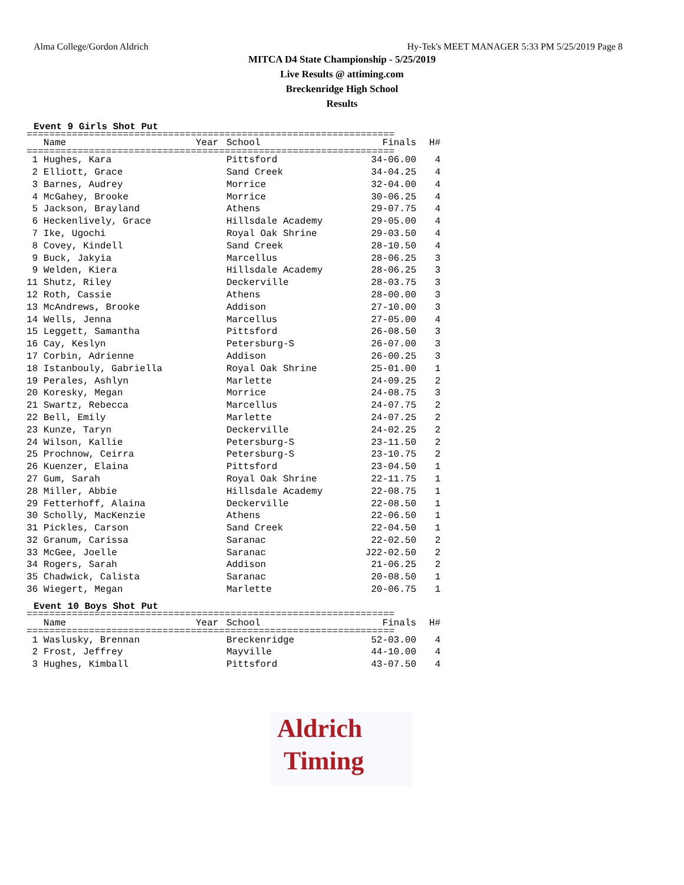Alma College/Gordon Aldrich Hy-Tek's MEET MANAGER 5:33 PM 5/25/2019 Page 8
MITCA D4 State Championship - 5/25/2019
Live Results @ attiming.com
Breckenridge High School
Results
Event 9 Girls Shot Put
=================================================================
| Name | Year | School | Finals | H# |
| --- | --- | --- | --- | --- |
=================================================================
| 1 Hughes, Kara | | Pittsford | 34-06.00 | 4 |
| 2 Elliott, Grace | | Sand Creek | 34-04.25 | 4 |
| 3 Barnes, Audrey | | Morrice | 32-04.00 | 4 |
| 4 McGahey, Brooke | | Morrice | 30-06.25 | 4 |
| 5 Jackson, Brayland | | Athens | 29-07.75 | 4 |
| 6 Heckenlively, Grace | | Hillsdale Academy | 29-05.00 | 4 |
| 7 Ike, Ugochi | | Royal Oak Shrine | 29-03.50 | 4 |
| 8 Covey, Kindell | | Sand Creek | 28-10.50 | 4 |
| 9 Buck, Jakyia | | Marcellus | 28-06.25 | 3 |
| 9 Welden, Kiera | | Hillsdale Academy | 28-06.25 | 3 |
| 11 Shutz, Riley | | Deckerville | 28-03.75 | 3 |
| 12 Roth, Cassie | | Athens | 28-00.00 | 3 |
| 13 McAndrews, Brooke | | Addison | 27-10.00 | 3 |
| 14 Wells, Jenna | | Marcellus | 27-05.00 | 4 |
| 15 Leggett, Samantha | | Pittsford | 26-08.50 | 3 |
| 16 Cay, Keslyn | | Petersburg-S | 26-07.00 | 3 |
| 17 Corbin, Adrienne | | Addison | 26-00.25 | 3 |
| 18 Istanbouly, Gabriella | | Royal Oak Shrine | 25-01.00 | 1 |
| 19 Perales, Ashlyn | | Marlette | 24-09.25 | 2 |
| 20 Koresky, Megan | | Morrice | 24-08.75 | 3 |
| 21 Swartz, Rebecca | | Marcellus | 24-07.75 | 2 |
| 22 Bell, Emily | | Marlette | 24-07.25 | 2 |
| 23 Kunze, Taryn | | Deckerville | 24-02.25 | 2 |
| 24 Wilson, Kallie | | Petersburg-S | 23-11.50 | 2 |
| 25 Prochnow, Ceirra | | Petersburg-S | 23-10.75 | 2 |
| 26 Kuenzer, Elaina | | Pittsford | 23-04.50 | 1 |
| 27 Gum, Sarah | | Royal Oak Shrine | 22-11.75 | 1 |
| 28 Miller, Abbie | | Hillsdale Academy | 22-08.75 | 1 |
| 29 Fetterhoff, Alaina | | Deckerville | 22-08.50 | 1 |
| 30 Scholly, MacKenzie | | Athens | 22-06.50 | 1 |
| 31 Pickles, Carson | | Sand Creek | 22-04.50 | 1 |
| 32 Granum, Carissa | | Saranac | 22-02.50 | 2 |
| 33 McGee, Joelle | | Saranac | J22-02.50 | 2 |
| 34 Rogers, Sarah | | Addison | 21-06.25 | 2 |
| 35 Chadwick, Calista | | Saranac | 20-08.50 | 1 |
| 36 Wiegert, Megan | | Marlette | 20-06.75 | 1 |
Event 10 Boys Shot Put
=================================================================
| Name | Year | School | Finals | H# |
| --- | --- | --- | --- | --- |
=================================================================
| 1 Waslusky, Brennan | | Breckenridge | 52-03.00 | 4 |
| 2 Frost, Jeffrey | | Mayville | 44-10.00 | 4 |
| 3 Hughes, Kimball | | Pittsford | 43-07.50 | 4 |
Aldrich
Timing